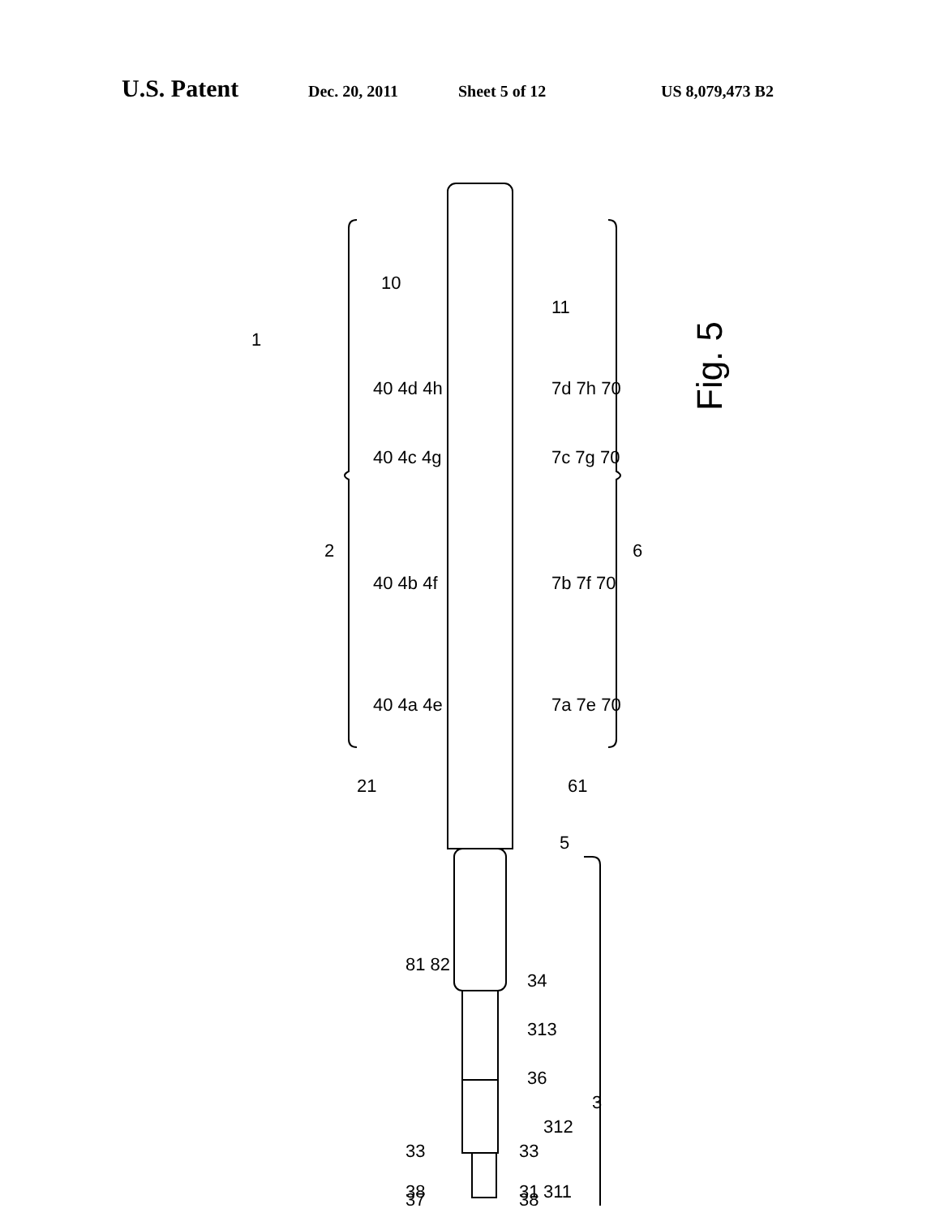U.S. Patent Dec. 20, 2011 Sheet 5 of 12 US 8,079,473 B2
Fig. 5
11
10
1
2
6
3
40 4d 4h
40 4c 4g
40 4b 4f
40 4a 4e
7d 7h 70
7c 7g 70
7b 7f 70
7a 7e 70
21
61
5
81 82
34
313
36
312
33
33
31
38
311
37
38